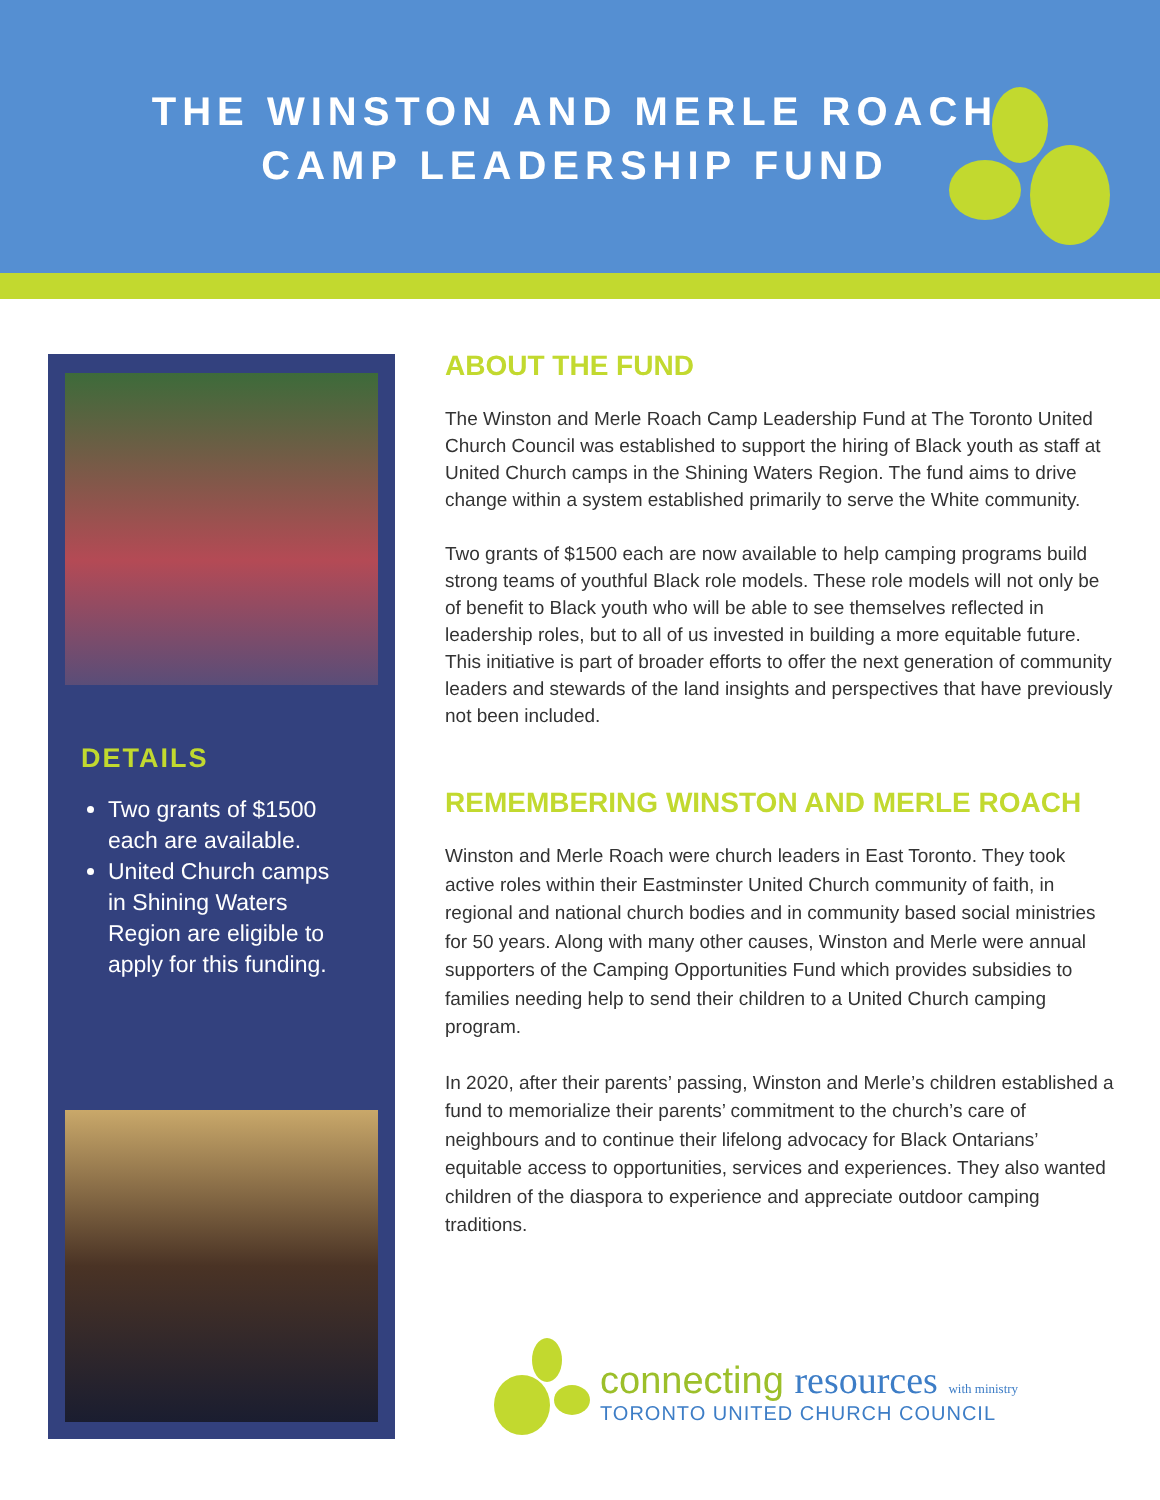THE WINSTON AND MERLE ROACH
CAMP LEADERSHIP FUND
DETAILS
Two grants of $1500 each are available.
United Church camps in Shining Waters Region are eligible to apply for this funding.
ABOUT THE FUND
The Winston and Merle Roach Camp Leadership Fund at The Toronto United Church Council was established to support the hiring of Black youth as staff at United Church camps in the Shining Waters Region. The fund aims to drive change within a system established primarily to serve the White community.
Two grants of $1500 each are now available to help camping programs build strong teams of youthful Black role models. These role models will not only be of benefit to Black youth who will be able to see themselves reflected in leadership roles, but to all of us invested in building a more equitable future. This initiative is part of broader efforts to offer the next generation of community leaders and stewards of the land insights and perspectives that have previously not been included.
REMEMBERING WINSTON AND MERLE ROACH
Winston and Merle Roach were church leaders in East Toronto. They took active roles within their Eastminster United Church community of faith, in regional and national church bodies and in community based social ministries for 50 years. Along with many other causes, Winston and Merle were annual supporters of the Camping Opportunities Fund which provides subsidies to families needing help to send their children to a United Church camping program.
In 2020, after their parents’ passing, Winston and Merle’s children established a fund to memorialize their parents’ commitment to the church’s care of neighbours and to continue their lifelong advocacy for Black Ontarians’ equitable access to opportunities, services and experiences. They also wanted children of the diaspora to experience and appreciate outdoor camping traditions.
connecting resources with ministry
TORONTO UNITED CHURCH COUNCIL